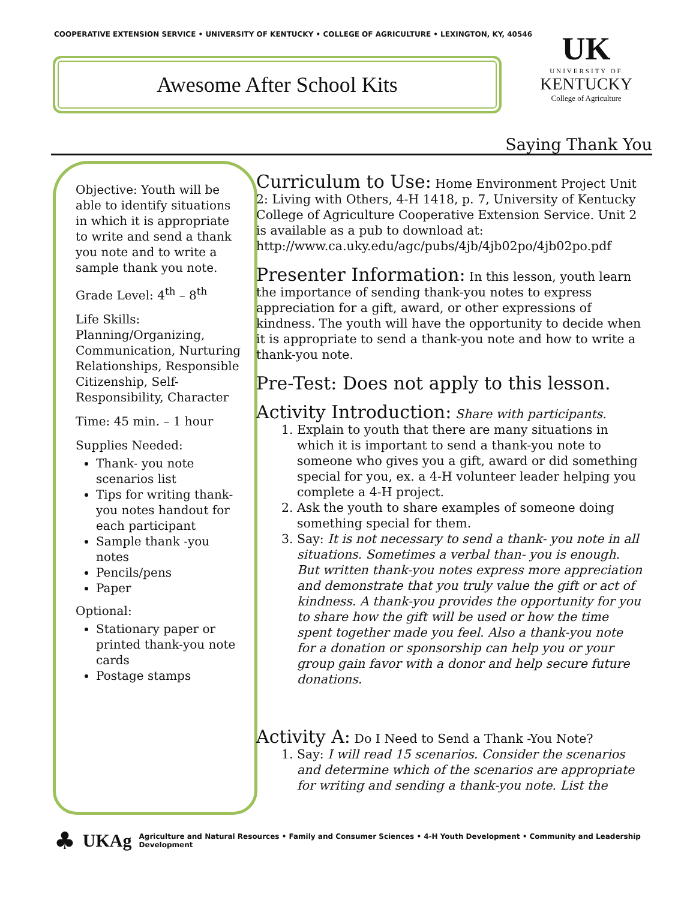COOPERATIVE EXTENSION SERVICE • UNIVERSITY OF KENTUCKY • COLLEGE OF AGRICULTURE • LEXINGTON, KY, 40546
Awesome After School Kits
UK
UNIVERSITY OF
KENTUCKY
College of Agriculture
Saying Thank You
Objective: Youth will be able to identify situations in which it is appropriate to write and send a thank you note and to write a sample thank you note.
Grade Level: 4<sup>th</sup> – 8<sup>th</sup>
Life Skills: Planning/Organizing, Communication, Nurturing Relationships, Responsible Citizenship, Self-Responsibility, Character
Time: 45 min. – 1 hour
Supplies Needed:
Thank- you note scenarios list
Tips for writing thank-you notes handout for each participant
Sample thank -you notes
Pencils/pens
Paper
Optional:
Stationary paper or printed thank-you note cards
Postage stamps
Curriculum to Use: Home Environment Project Unit 2: Living with Others, 4-H 1418, p. 7, University of Kentucky College of Agriculture Cooperative Extension Service. Unit 2 is available as a pub to download at: http://www.ca.uky.edu/agc/pubs/4jb/4jb02po/4jb02po.pdf
Presenter Information: In this lesson, youth learn the importance of sending thank-you notes to express appreciation for a gift, award, or other expressions of kindness. The youth will have the opportunity to decide when it is appropriate to send a thank-you note and how to write a thank-you note.
Pre-Test: Does not apply to this lesson.
Activity Introduction: Share with participants.
1. Explain to youth that there are many situations in which it is important to send a thank-you note to someone who gives you a gift, award or did something special for you, ex. a 4-H volunteer leader helping you complete a 4-H project.
2. Ask the youth to share examples of someone doing something special for them.
3. Say: It is not necessary to send a thank- you note in all situations. Sometimes a verbal than- you is enough. But written thank-you notes express more appreciation and demonstrate that you truly value the gift or act of kindness. A thank-you provides the opportunity for you to share how the gift will be used or how the time spent together made you feel. Also a thank-you note for a donation or sponsorship can help you or your group gain favor with a donor and help secure future donations.
Activity A: Do I Need to Send a Thank -You Note?
1. Say: I will read 15 scenarios. Consider the scenarios and determine which of the scenarios are appropriate for writing and sending a thank-you note. List the
♣ UKAg Agriculture and Natural Resources • Family and Consumer Sciences • 4-H Youth Development • Community and Leadership Development